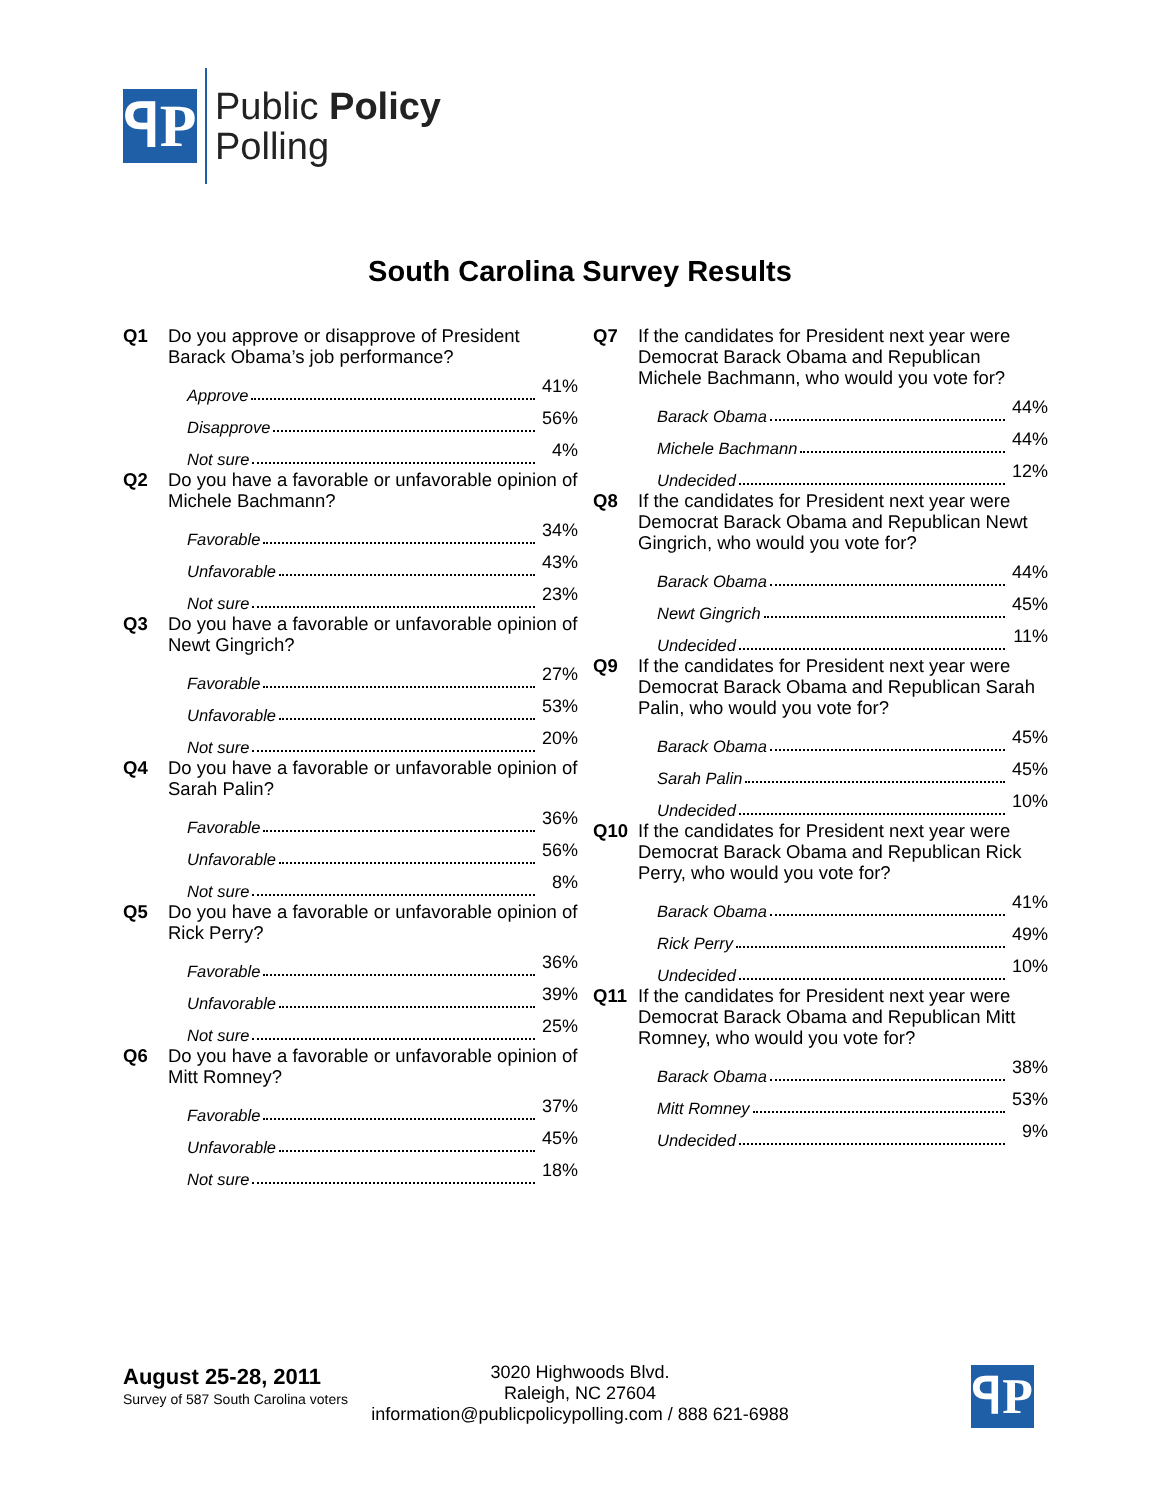ꟼP
Public Policy
Polling
South Carolina Survey Results
Q1 Do you approve or disapprove of President Barack Obama’s job performance?
Approve 41%
Disapprove 56%
Not sure 4%
Q2 Do you have a favorable or unfavorable opinion of Michele Bachmann?
Favorable 34%
Unfavorable 43%
Not sure 23%
Q3 Do you have a favorable or unfavorable opinion of Newt Gingrich?
Favorable 27%
Unfavorable 53%
Not sure 20%
Q4 Do you have a favorable or unfavorable opinion of Sarah Palin?
Favorable 36%
Unfavorable 56%
Not sure 8%
Q5 Do you have a favorable or unfavorable opinion of Rick Perry?
Favorable 36%
Unfavorable 39%
Not sure 25%
Q6 Do you have a favorable or unfavorable opinion of Mitt Romney?
Favorable 37%
Unfavorable 45%
Not sure 18%
Q7 If the candidates for President next year were Democrat Barack Obama and Republican Michele Bachmann, who would you vote for?
Barack Obama 44%
Michele Bachmann 44%
Undecided 12%
Q8 If the candidates for President next year were Democrat Barack Obama and Republican Newt Gingrich, who would you vote for?
Barack Obama 44%
Newt Gingrich 45%
Undecided 11%
Q9 If the candidates for President next year were Democrat Barack Obama and Republican Sarah Palin, who would you vote for?
Barack Obama 45%
Sarah Palin 45%
Undecided 10%
Q10 If the candidates for President next year were Democrat Barack Obama and Republican Rick Perry, who would you vote for?
Barack Obama 41%
Rick Perry 49%
Undecided 10%
Q11 If the candidates for President next year were Democrat Barack Obama and Republican Mitt Romney, who would you vote for?
Barack Obama 38%
Mitt Romney 53%
Undecided 9%
August 25-28, 2011
Survey of 587 South Carolina voters
3020 Highwoods Blvd.
Raleigh, NC 27604
information@publicpolicypolling.com / 888 621-6988
ꟼP